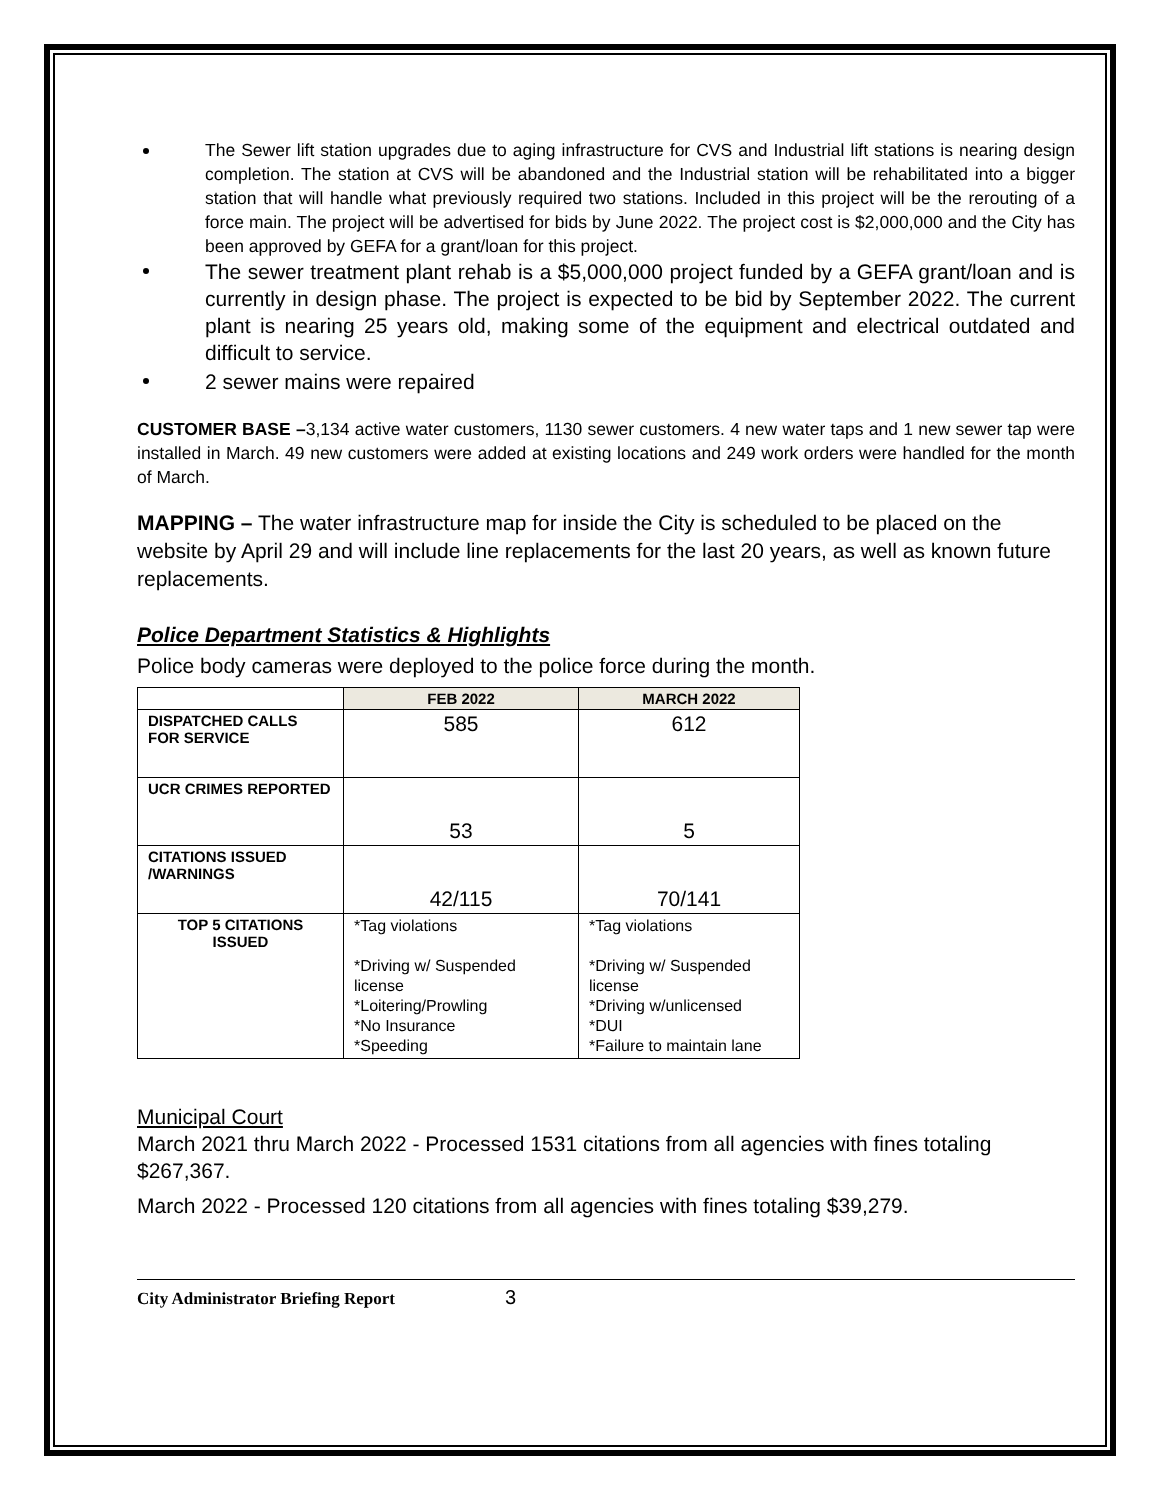The Sewer lift station upgrades due to aging infrastructure for CVS and Industrial lift stations is nearing design completion. The station at CVS will be abandoned and the Industrial station will be rehabilitated into a bigger station that will handle what previously required two stations. Included in this project will be the rerouting of a force main. The project will be advertised for bids by June 2022. The project cost is $2,000,000 and the City has been approved by GEFA for a grant/loan for this project.
The sewer treatment plant rehab is a $5,000,000 project funded by a GEFA grant/loan and is currently in design phase. The project is expected to be bid by September 2022. The current plant is nearing 25 years old, making some of the equipment and electrical outdated and difficult to service.
2 sewer mains were repaired
CUSTOMER BASE –3,134 active water customers, 1130 sewer customers. 4 new water taps and 1 new sewer tap were installed in March. 49 new customers were added at existing locations and 249 work orders were handled for the month of March.
MAPPING – The water infrastructure map for inside the City is scheduled to be placed on the website by April 29 and will include line replacements for the last 20 years, as well as known future replacements.
Police Department Statistics & Highlights
Police body cameras were deployed to the police force during the month.
| | FEB 2022 | MARCH 2022 |
| --- | --- | --- |
| DISPATCHED CALLS FOR SERVICE | 585 | 612 |
| UCR CRIMES REPORTED | 53 | 5 |
| CITATIONS ISSUED /WARNINGS | 42/115 | 70/141 |
| TOP 5 CITATIONS ISSUED | *Tag violations *Driving w/ Suspended license *Loitering/Prowling *No Insurance *Speeding | *Tag violations *Driving w/ Suspended license *Driving w/unlicensed *DUI *Failure to maintain lane |
Municipal Court
March 2021 thru March 2022 - Processed 1531 citations from all agencies with fines totaling $267,367.
March 2022 - Processed 120 citations from all agencies with fines totaling $39,279.
City Administrator Briefing Report 3